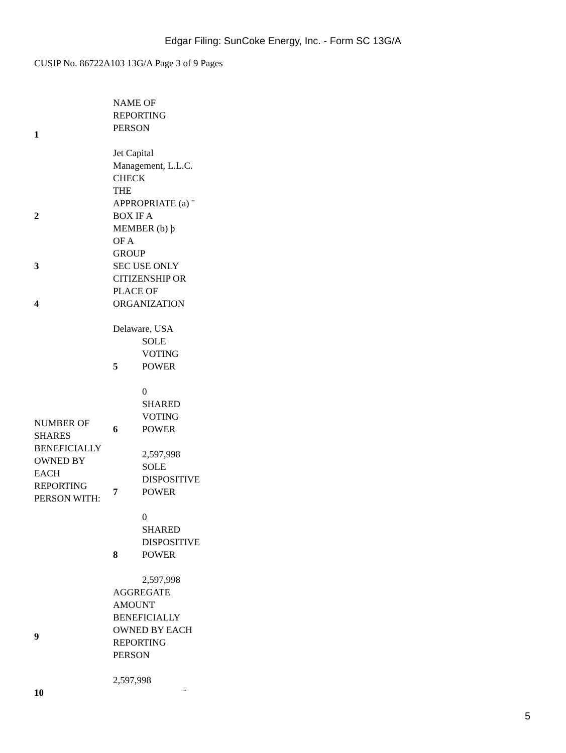Edgar Filing: SunCoke Energy, Inc. - Form SC 13G/A
CUSIP No. 86722A103 13G/A Page 3 of 9 Pages
| 1 | NAME OF REPORTING PERSON Jet Capital Management, L.L.C. | |
| 2 | CHECK THE APPROPRIATE (a) ¨ BOX IF A MEMBER (b) þ OF A GROUP | |
| 3 | SEC USE ONLY | |
| 4 | CITIZENSHIP OR PLACE OF ORGANIZATION Delaware, USA | |
| NUMBER OF SHARES BENEFICIALLY OWNED BY EACH REPORTING PERSON WITH: | 5 | SOLE VOTING POWER 0 |
| | 6 | SHARED VOTING POWER 2,597,998 |
| | 7 | SOLE DISPOSITIVE POWER 0 |
| | 8 | SHARED DISPOSITIVE POWER 2,597,998 |
| 9 | AGGREGATE AMOUNT BENEFICIALLY OWNED BY EACH REPORTING PERSON 2,597,998 | |
| 10 | ¨ | |
5